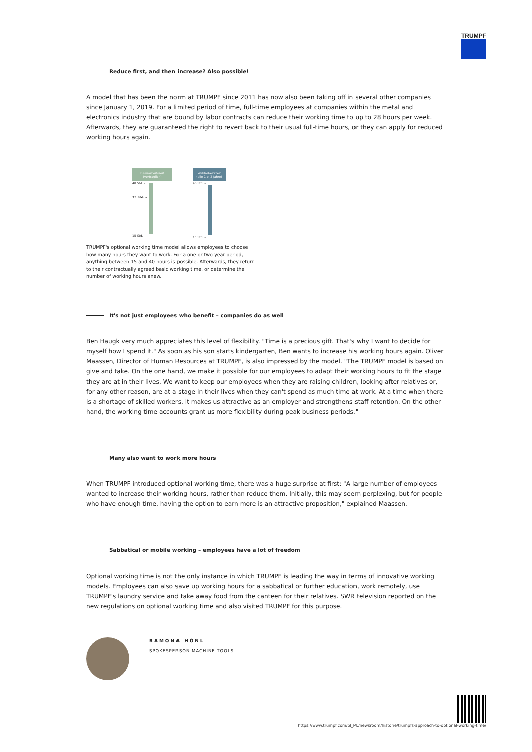TRUMPF
Reduce first, and then increase? Also possible!
A model that has been the norm at TRUMPF since 2011 has now also been taking off in several other companies since January 1, 2019. For a limited period of time, full-time employees at companies within the metal and electronics industry that are bound by labor contracts can reduce their working time to up to 28 hours per week. Afterwards, they are guaranteed the right to revert back to their usual full-time hours, or they can apply for reduced working hours again.
Basisarbeitszeit
(vertraglich)
40 Std. –
35 Std. –
15 Std. –
Wahlarbeitszeit
(alle 1 o. 2 Jahre)
40 Std. –
15 Std. –
TRUMPF's optional working time model allows employees to choose how many hours they want to work. For a one or two-year period, anything between 15 and 40 hours is possible. Afterwards, they return to their contractually agreed basic working time, or determine the number of working hours anew.
It's not just employees who benefit – companies do as well
Ben Haugk very much appreciates this level of flexibility. "Time is a precious gift. That's why I want to decide for myself how I spend it." As soon as his son starts kindergarten, Ben wants to increase his working hours again. Oliver Maassen, Director of Human Resources at TRUMPF, is also impressed by the model. "The TRUMPF model is based on give and take. On the one hand, we make it possible for our employees to adapt their working hours to fit the stage they are at in their lives. We want to keep our employees when they are raising children, looking after relatives or, for any other reason, are at a stage in their lives when they can't spend as much time at work. At a time when there is a shortage of skilled workers, it makes us attractive as an employer and strengthens staff retention. On the other hand, the working time accounts grant us more flexibility during peak business periods."
Many also want to work more hours
When TRUMPF introduced optional working time, there was a huge surprise at first: "A large number of employees wanted to increase their working hours, rather than reduce them. Initially, this may seem perplexing, but for people who have enough time, having the option to earn more is an attractive proposition," explained Maassen.
Sabbatical or mobile working – employees have a lot of freedom
Optional working time is not the only instance in which TRUMPF is leading the way in terms of innovative working models. Employees can also save up working hours for a sabbatical or further education, work remotely, use TRUMPF's laundry service and take away food from the canteen for their relatives. SWR television reported on the new regulations on optional working time and also visited TRUMPF for this purpose.
RAMONA HÖNL
SPOKESPERSON MACHINE TOOLS
https://www.trumpf.com/pl_PL/newsroom/historie/trumpfs-approach-to-optional-working-time/